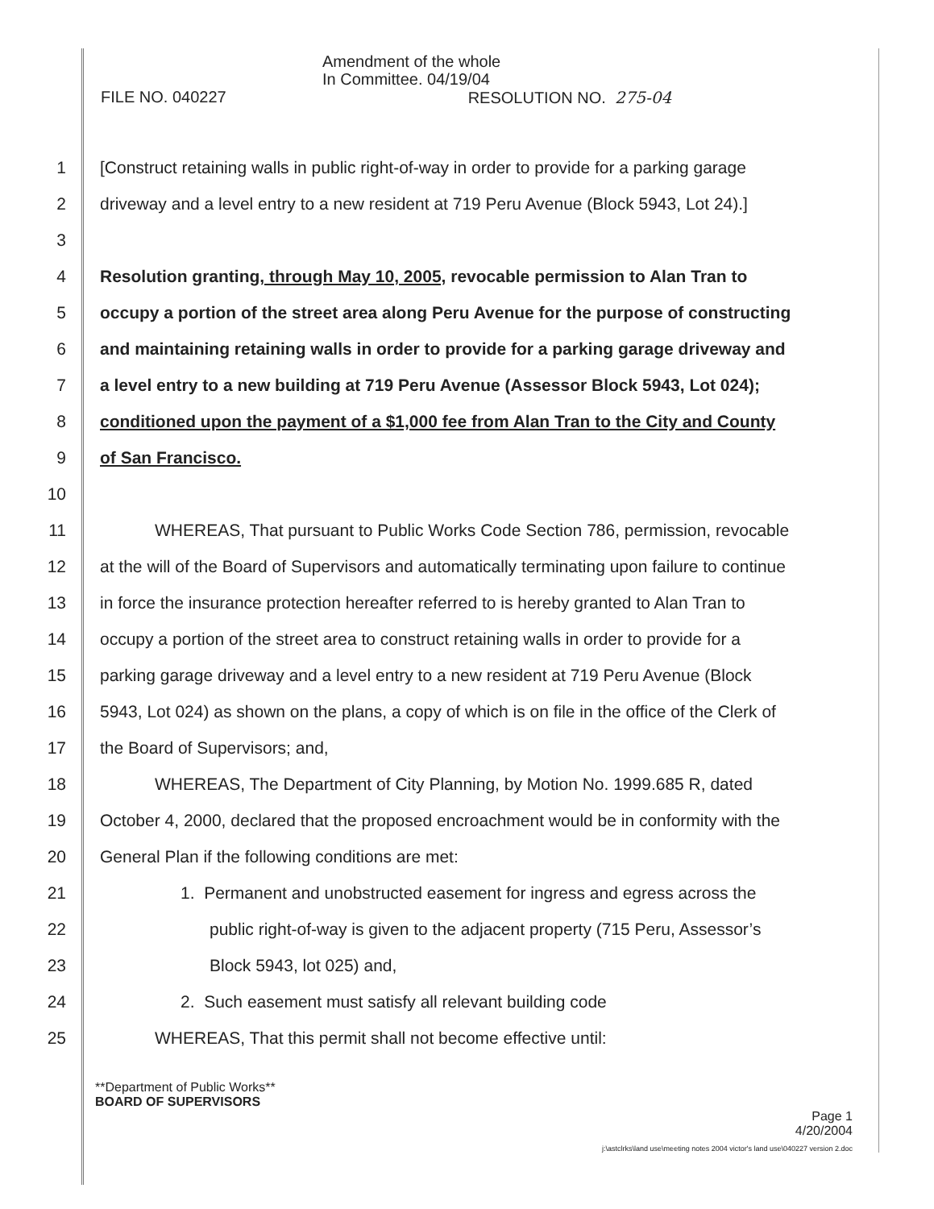Amendment of the whole
In Committee. 04/19/04
FILE NO. 040227 RESOLUTION NO. 275-04
1 [Construct retaining walls in public right-of-way in order to provide for a parking garage
2 driveway and a level entry to a new resident at 719 Peru Avenue (Block 5943, Lot 24).]
3
4 Resolution granting, through May 10, 2005, revocable permission to Alan Tran to
5 occupy a portion of the street area along Peru Avenue for the purpose of constructing
6 and maintaining retaining walls in order to provide for a parking garage driveway and
7 a level entry to a new building at 719 Peru Avenue (Assessor Block 5943, Lot 024);
8 conditioned upon the payment of a $1,000 fee from Alan Tran to the City and County
9 of San Francisco.
10
11 WHEREAS, That pursuant to Public Works Code Section 786, permission, revocable
12 at the will of the Board of Supervisors and automatically terminating upon failure to continue
13 in force the insurance protection hereafter referred to is hereby granted to Alan Tran to
14 occupy a portion of the street area to construct retaining walls in order to provide for a
15 parking garage driveway and a level entry to a new resident at 719 Peru Avenue (Block
16 5943, Lot 024) as shown on the plans, a copy of which is on file in the office of the Clerk of
17 the Board of Supervisors; and,
18 WHEREAS, The Department of City Planning, by Motion No. 1999.685 R, dated
19 October 4, 2000, declared that the proposed encroachment would be in conformity with the
20 General Plan if the following conditions are met:
21 1. Permanent and unobstructed easement for ingress and egress across the
22 public right-of-way is given to the adjacent property (715 Peru, Assessor’s
23 Block 5943, lot 025) and,
24 2. Such easement must satisfy all relevant building code
25 WHEREAS, That this permit shall not become effective until:
**Department of Public Works**
BOARD OF SUPERVISORS
Page 1
4/20/2004
j:\astclrks\land use\meeting notes 2004 victor's land use\040227 version 2.doc